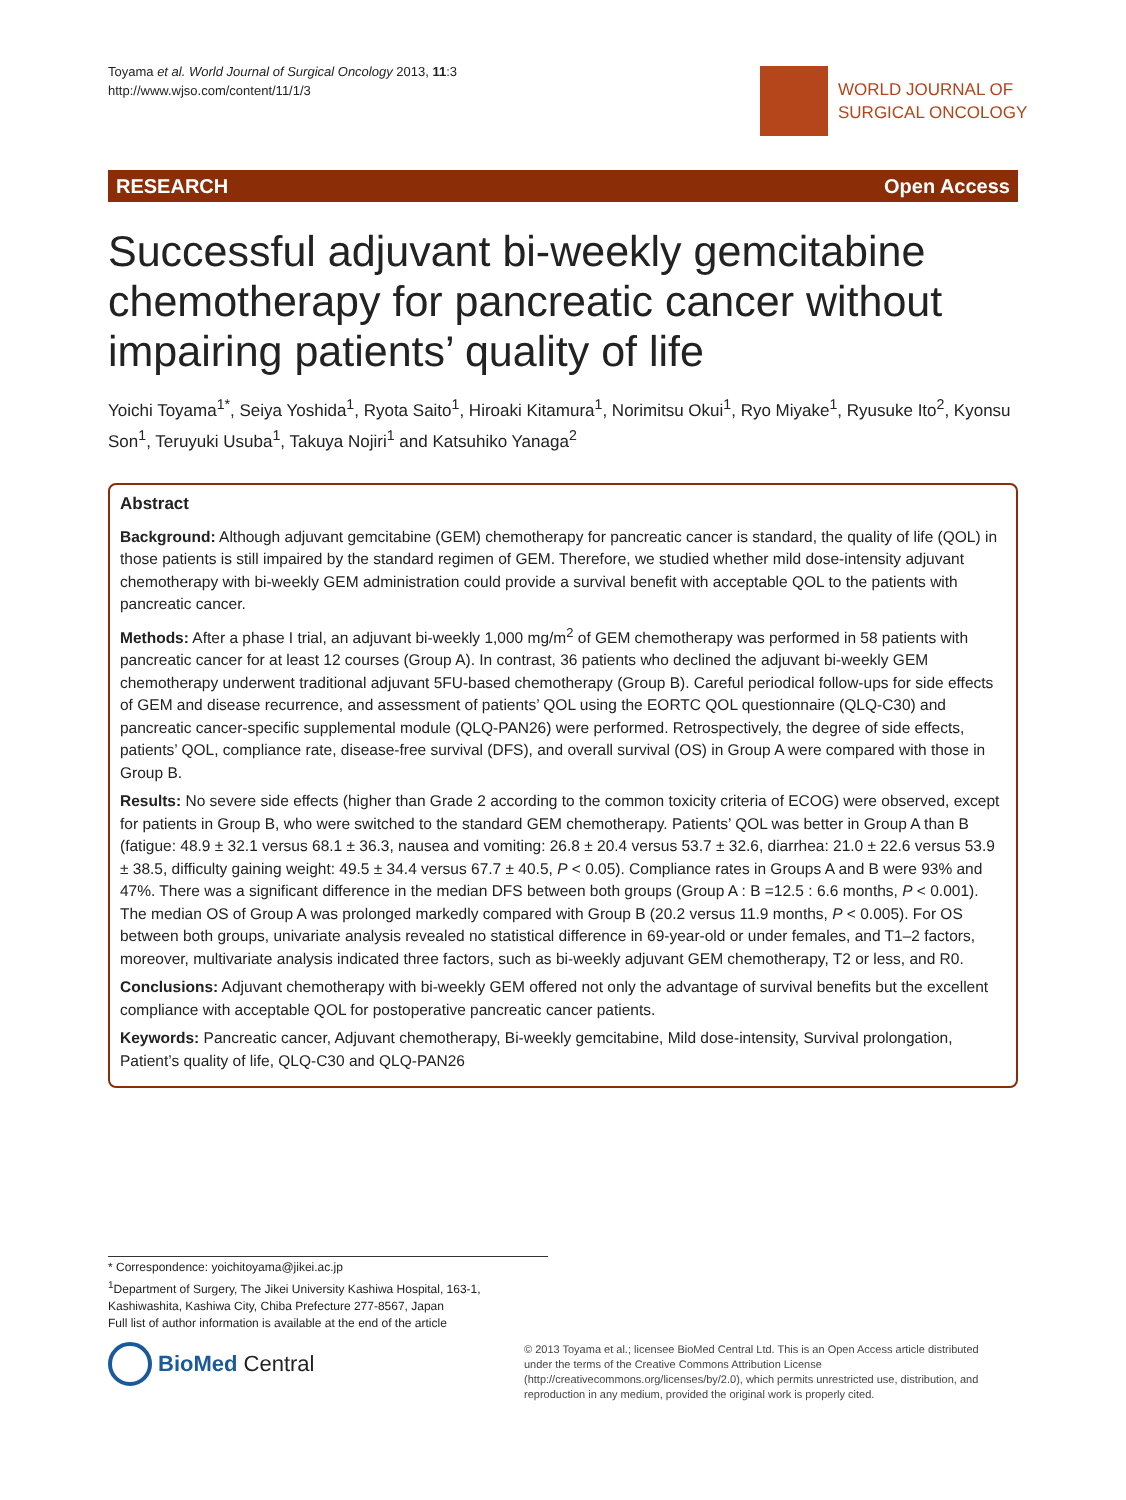Toyama et al. World Journal of Surgical Oncology 2013, 11:3
http://www.wjso.com/content/11/1/3
WORLD JOURNAL OF
SURGICAL ONCOLOGY
RESEARCH Open Access
Successful adjuvant bi-weekly gemcitabine chemotherapy for pancreatic cancer without impairing patients’ quality of life
Yoichi Toyama<sup>1*</sup>, Seiya Yoshida<sup>1</sup>, Ryota Saito<sup>1</sup>, Hiroaki Kitamura<sup>1</sup>, Norimitsu Okui<sup>1</sup>, Ryo Miyake<sup>1</sup>, Ryusuke Ito<sup>2</sup>, Kyonsu Son<sup>1</sup>, Teruyuki Usuba<sup>1</sup>, Takuya Nojiri<sup>1</sup> and Katsuhiko Yanaga<sup>2</sup>
Abstract
Background: Although adjuvant gemcitabine (GEM) chemotherapy for pancreatic cancer is standard, the quality of life (QOL) in those patients is still impaired by the standard regimen of GEM. Therefore, we studied whether mild dose-intensity adjuvant chemotherapy with bi-weekly GEM administration could provide a survival benefit with acceptable QOL to the patients with pancreatic cancer.
Methods: After a phase I trial, an adjuvant bi-weekly 1,000 mg/m<sup>2</sup> of GEM chemotherapy was performed in 58 patients with pancreatic cancer for at least 12 courses (Group A). In contrast, 36 patients who declined the adjuvant bi-weekly GEM chemotherapy underwent traditional adjuvant 5FU-based chemotherapy (Group B). Careful periodical follow-ups for side effects of GEM and disease recurrence, and assessment of patients’ QOL using the EORTC QOL questionnaire (QLQ-C30) and pancreatic cancer-specific supplemental module (QLQ-PAN26) were performed. Retrospectively, the degree of side effects, patients’ QOL, compliance rate, disease-free survival (DFS), and overall survival (OS) in Group A were compared with those in Group B.
Results: No severe side effects (higher than Grade 2 according to the common toxicity criteria of ECOG) were observed, except for patients in Group B, who were switched to the standard GEM chemotherapy. Patients’ QOL was better in Group A than B (fatigue: 48.9 ± 32.1 versus 68.1 ± 36.3, nausea and vomiting: 26.8 ± 20.4 versus 53.7 ± 32.6, diarrhea: 21.0 ± 22.6 versus 53.9 ± 38.5, difficulty gaining weight: 49.5 ± 34.4 versus 67.7 ± 40.5, P < 0.05). Compliance rates in Groups A and B were 93% and 47%. There was a significant difference in the median DFS between both groups (Group A : B =12.5 : 6.6 months, P < 0.001). The median OS of Group A was prolonged markedly compared with Group B (20.2 versus 11.9 months, P < 0.005). For OS between both groups, univariate analysis revealed no statistical difference in 69-year-old or under females, and T1–2 factors, moreover, multivariate analysis indicated three factors, such as bi-weekly adjuvant GEM chemotherapy, T2 or less, and R0.
Conclusions: Adjuvant chemotherapy with bi-weekly GEM offered not only the advantage of survival benefits but the excellent compliance with acceptable QOL for postoperative pancreatic cancer patients.
Keywords: Pancreatic cancer, Adjuvant chemotherapy, Bi-weekly gemcitabine, Mild dose-intensity, Survival prolongation, Patient’s quality of life, QLQ-C30 and QLQ-PAN26
* Correspondence: yoichitoyama@jikei.ac.jp
<sup>1</sup> Department of Surgery, The Jikei University Kashiwa Hospital, 163-1, Kashiwashita, Kashiwa City, Chiba Prefecture 277-8567, Japan
Full list of author information is available at the end of the article
BioMed Central
© 2013 Toyama et al.; licensee BioMed Central Ltd. This is an Open Access article distributed under the terms of the Creative Commons Attribution License (http://creativecommons.org/licenses/by/2.0), which permits unrestricted use, distribution, and reproduction in any medium, provided the original work is properly cited.